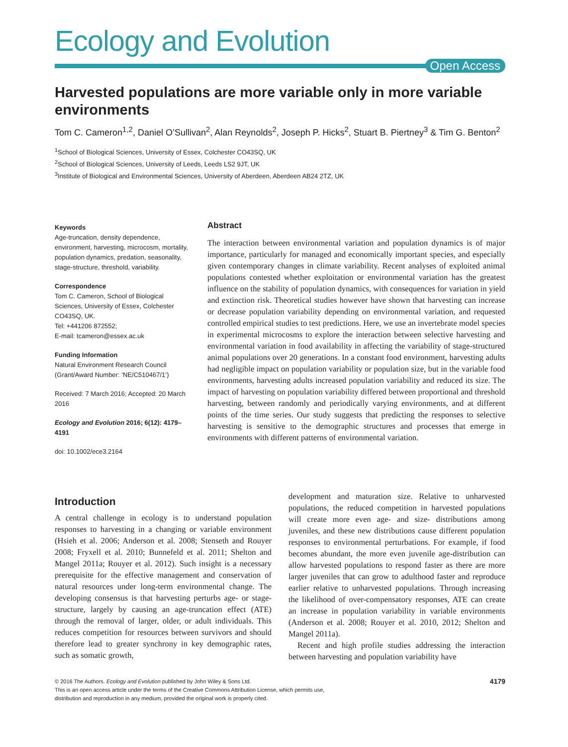Ecology and Evolution
Open Access
Harvested populations are more variable only in more variable environments
Tom C. Cameron<sup>1,2</sup>, Daniel O’Sullivan<sup>2</sup>, Alan Reynolds<sup>2</sup>, Joseph P. Hicks<sup>2</sup>, Stuart B. Piertney<sup>3</sup> & Tim G. Benton<sup>2</sup>
<sup>1</sup> School of Biological Sciences, University of Essex, Colchester CO43SQ, UK
<sup>2</sup> School of Biological Sciences, University of Leeds, Leeds LS2 9JT, UK
<sup>3</sup> Institute of Biological and Environmental Sciences, University of Aberdeen, Aberdeen AB24 2TZ, UK
Keywords
Age-truncation, density dependence, environment, harvesting, microcosm, mortality, population dynamics, predation, seasonality, stage-structure, threshold, variability.
Correspondence
Tom C. Cameron, School of Biological Sciences, University of Essex, Colchester CO43SQ, UK.
Tel: +441206 872552;
E-mail: tcameron@essex.ac.uk
Funding Information
Natural Environment Research Council (Grant/Award Number: ‘NE/C510467/1’)
Received: 7 March 2016; Accepted: 20 March 2016
Ecology and Evolution 2016; 6(12): 4179–4191
doi: 10.1002/ece3.2164
Abstract
The interaction between environmental variation and population dynamics is of major importance, particularly for managed and economically important species, and especially given contemporary changes in climate variability. Recent analyses of exploited animal populations contested whether exploitation or environmental variation has the greatest influence on the stability of population dynamics, with consequences for variation in yield and extinction risk. Theoretical studies however have shown that harvesting can increase or decrease population variability depending on environmental variation, and requested controlled empirical studies to test predictions. Here, we use an invertebrate model species in experimental microcosms to explore the interaction between selective harvesting and environmental variation in food availability in affecting the variability of stage-structured animal populations over 20 generations. In a constant food environment, harvesting adults had negligible impact on population variability or population size, but in the variable food environments, harvesting adults increased population variability and reduced its size. The impact of harvesting on population variability differed between proportional and threshold harvesting, between randomly and periodically varying environments, and at different points of the time series. Our study suggests that predicting the responses to selective harvesting is sensitive to the demographic structures and processes that emerge in environments with different patterns of environmental variation.
Introduction
A central challenge in ecology is to understand population responses to harvesting in a changing or variable environment (Hsieh et al. 2006; Anderson et al. 2008; Stenseth and Rouyer 2008; Fryxell et al. 2010; Bunnefeld et al. 2011; Shelton and Mangel 2011a; Rouyer et al. 2012). Such insight is a necessary prerequisite for the effective management and conservation of natural resources under long-term environmental change. The developing consensus is that harvesting perturbs age- or stage-structure, largely by causing an age-truncation effect (ATE) through the removal of larger, older, or adult individuals. This reduces competition for resources between survivors and should therefore lead to greater synchrony in key demographic rates, such as somatic growth,
development and maturation size. Relative to unharvested populations, the reduced competition in harvested populations will create more even age- and size- distributions among juveniles, and these new distributions cause different population responses to environmental perturbations. For example, if food becomes abundant, the more even juvenile age-distribution can allow harvested populations to respond faster as there are more larger juveniles that can grow to adulthood faster and reproduce earlier relative to unharvested populations. Through increasing the likelihood of over-compensatory responses, ATE can create an increase in population variability in variable environments (Anderson et al. 2008; Rouyer et al. 2010, 2012; Shelton and Mangel 2011a).
Recent and high profile studies addressing the interaction between harvesting and population variability have
© 2016 The Authors. Ecology and Evolution published by John Wiley & Sons Ltd.
This is an open access article under the terms of the Creative Commons Attribution License, which permits use,
distribution and reproduction in any medium, provided the original work is properly cited.
4179